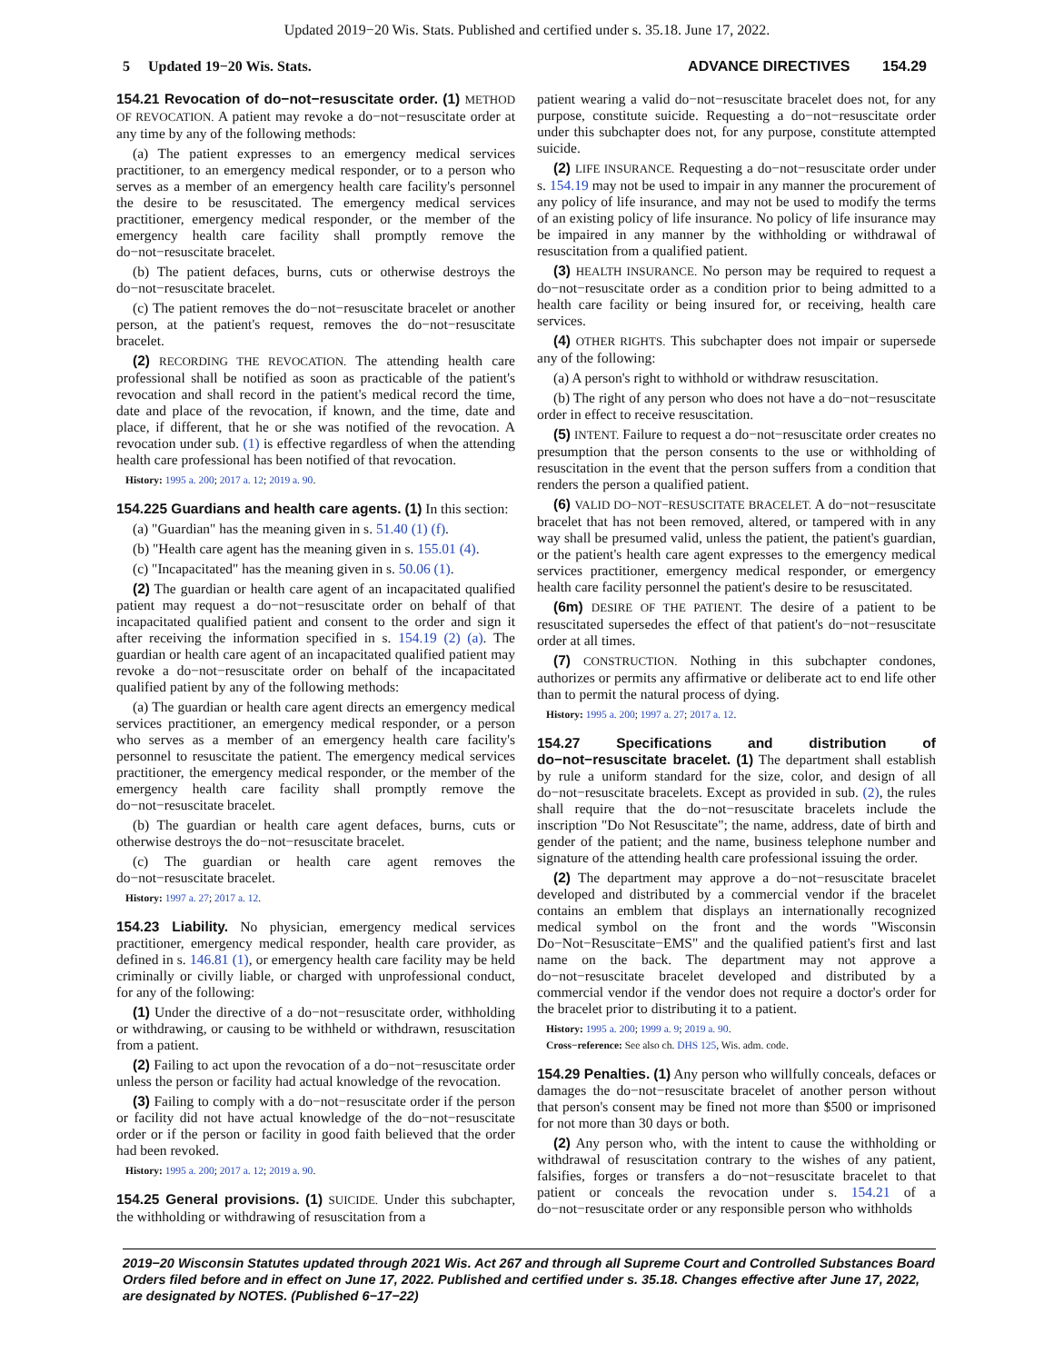Updated 2019−20 Wis. Stats. Published and certified under s. 35.18. June 17, 2022.
5 Updated 19−20 Wis. Stats. ADVANCE DIRECTIVES 154.29
154.21 Revocation of do−not−resuscitate order. (1) METHOD OF REVOCATION. A patient may revoke a do−not−resuscitate order at any time by any of the following methods:
(a) The patient expresses to an emergency medical services practitioner, to an emergency medical responder, or to a person who serves as a member of an emergency health care facility's personnel the desire to be resuscitated. The emergency medical services practitioner, emergency medical responder, or the member of the emergency health care facility shall promptly remove the do−not−resuscitate bracelet.
(b) The patient defaces, burns, cuts or otherwise destroys the do−not−resuscitate bracelet.
(c) The patient removes the do−not−resuscitate bracelet or another person, at the patient's request, removes the do−not−resuscitate bracelet.
(2) RECORDING THE REVOCATION. The attending health care professional shall be notified as soon as practicable of the patient's revocation and shall record in the patient's medical record the time, date and place of the revocation, if known, and the time, date and place, if different, that he or she was notified of the revocation. A revocation under sub. (1) is effective regardless of when the attending health care professional has been notified of that revocation.
History: 1995 a. 200; 2017 a. 12; 2019 a. 90.
154.225 Guardians and health care agents. (1) In this section:
(a) "Guardian" has the meaning given in s. 51.40 (1) (f).
(b) "Health care agent has the meaning given in s. 155.01 (4).
(c) "Incapacitated" has the meaning given in s. 50.06 (1).
(2) The guardian or health care agent of an incapacitated qualified patient may request a do−not−resuscitate order on behalf of that incapacitated qualified patient and consent to the order and sign it after receiving the information specified in s. 154.19 (2) (a). The guardian or health care agent of an incapacitated qualified patient may revoke a do−not−resuscitate order on behalf of the incapacitated qualified patient by any of the following methods:
(a) The guardian or health care agent directs an emergency medical services practitioner, an emergency medical responder, or a person who serves as a member of an emergency health care facility's personnel to resuscitate the patient. The emergency medical services practitioner, the emergency medical responder, or the member of the emergency health care facility shall promptly remove the do−not−resuscitate bracelet.
(b) The guardian or health care agent defaces, burns, cuts or otherwise destroys the do−not−resuscitate bracelet.
(c) The guardian or health care agent removes the do−not−resuscitate bracelet.
History: 1997 a. 27; 2017 a. 12.
154.23 Liability. No physician, emergency medical services practitioner, emergency medical responder, health care provider, as defined in s. 146.81 (1), or emergency health care facility may be held criminally or civilly liable, or charged with unprofessional conduct, for any of the following:
(1) Under the directive of a do−not−resuscitate order, withholding or withdrawing, or causing to be withheld or withdrawn, resuscitation from a patient.
(2) Failing to act upon the revocation of a do−not−resuscitate order unless the person or facility had actual knowledge of the revocation.
(3) Failing to comply with a do−not−resuscitate order if the person or facility did not have actual knowledge of the do−not−resuscitate order or if the person or facility in good faith believed that the order had been revoked.
History: 1995 a. 200; 2017 a. 12; 2019 a. 90.
154.25 General provisions. (1) SUICIDE. Under this subchapter, the withholding or withdrawing of resuscitation from a
patient wearing a valid do−not−resuscitate bracelet does not, for any purpose, constitute suicide. Requesting a do−not−resuscitate order under this subchapter does not, for any purpose, constitute attempted suicide.
(2) LIFE INSURANCE. Requesting a do−not−resuscitate order under s. 154.19 may not be used to impair in any manner the procurement of any policy of life insurance, and may not be used to modify the terms of an existing policy of life insurance. No policy of life insurance may be impaired in any manner by the withholding or withdrawal of resuscitation from a qualified patient.
(3) HEALTH INSURANCE. No person may be required to request a do−not−resuscitate order as a condition prior to being admitted to a health care facility or being insured for, or receiving, health care services.
(4) OTHER RIGHTS. This subchapter does not impair or supersede any of the following:
(a) A person's right to withhold or withdraw resuscitation.
(b) The right of any person who does not have a do−not−resuscitate order in effect to receive resuscitation.
(5) INTENT. Failure to request a do−not−resuscitate order creates no presumption that the person consents to the use or withholding of resuscitation in the event that the person suffers from a condition that renders the person a qualified patient.
(6) VALID DO−NOT−RESUSCITATE BRACELET. A do−not−resuscitate bracelet that has not been removed, altered, or tampered with in any way shall be presumed valid, unless the patient, the patient's guardian, or the patient's health care agent expresses to the emergency medical services practitioner, emergency medical responder, or emergency health care facility personnel the patient's desire to be resuscitated.
(6m) DESIRE OF THE PATIENT. The desire of a patient to be resuscitated supersedes the effect of that patient's do−not−resuscitate order at all times.
(7) CONSTRUCTION. Nothing in this subchapter condones, authorizes or permits any affirmative or deliberate act to end life other than to permit the natural process of dying.
History: 1995 a. 200; 1997 a. 27; 2017 a. 12.
154.27 Specifications and distribution of do−not−resuscitate bracelet. (1) The department shall establish by rule a uniform standard for the size, color, and design of all do−not−resuscitate bracelets. Except as provided in sub. (2), the rules shall require that the do−not−resuscitate bracelets include the inscription "Do Not Resuscitate"; the name, address, date of birth and gender of the patient; and the name, business telephone number and signature of the attending health care professional issuing the order.
(2) The department may approve a do−not−resuscitate bracelet developed and distributed by a commercial vendor if the bracelet contains an emblem that displays an internationally recognized medical symbol on the front and the words "Wisconsin Do−Not−Resuscitate−EMS" and the qualified patient's first and last name on the back. The department may not approve a do−not−resuscitate bracelet developed and distributed by a commercial vendor if the vendor does not require a doctor's order for the bracelet prior to distributing it to a patient.
History: 1995 a. 200; 1999 a. 9; 2019 a. 90.
Cross−reference: See also ch. DHS 125, Wis. adm. code.
154.29 Penalties. (1) Any person who willfully conceals, defaces or damages the do−not−resuscitate bracelet of another person without that person's consent may be fined not more than $500 or imprisoned for not more than 30 days or both.
(2) Any person who, with the intent to cause the withholding or withdrawal of resuscitation contrary to the wishes of any patient, falsifies, forges or transfers a do−not−resuscitate bracelet to that patient or conceals the revocation under s. 154.21 of a do−not−resuscitate order or any responsible person who withholds
2019−20 Wisconsin Statutes updated through 2021 Wis. Act 267 and through all Supreme Court and Controlled Substances Board Orders filed before and in effect on June 17, 2022. Published and certified under s. 35.18. Changes effective after June 17, 2022, are designated by NOTES. (Published 6−17−22)